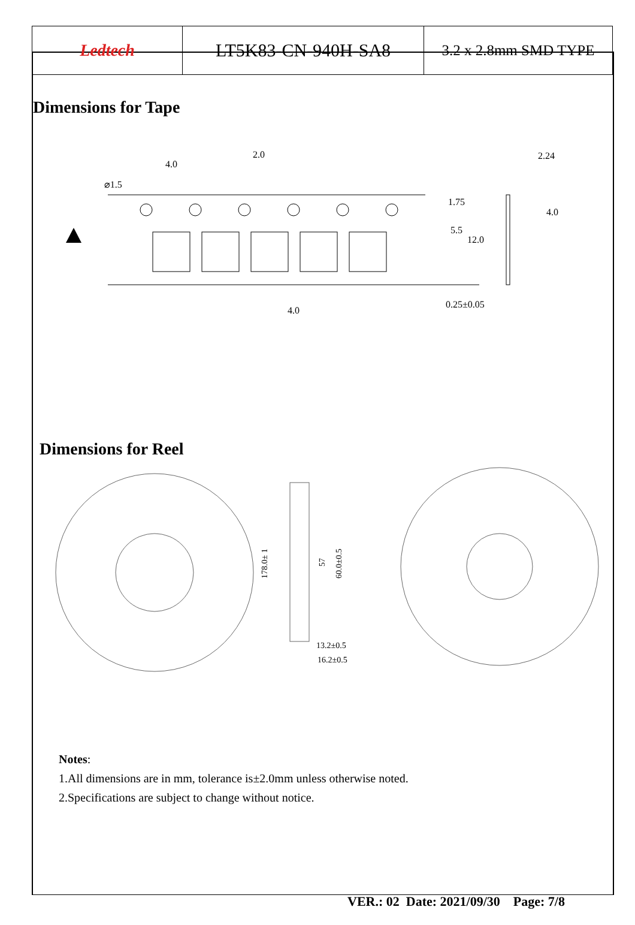| Ledtech | LT5K83-CN-940H-SA8 | 3.2 x 2.8mm SMD TYPE |
Dimensions for Tape
4.0
2.0
2.24
1.75
4.0
5.5
12.0
0.25±0.05
4.0
⌀1.5
Dimensions for Reel
178.0± 1
57
60.0±0.5
13.2±0.5
16.2±0.5
Notes:
1.All dimensions are in mm, tolerance is±2.0mm unless otherwise noted.
2.Specifications are subject to change without notice.
VER.: 02 Date: 2021/09/30 Page: 7/8